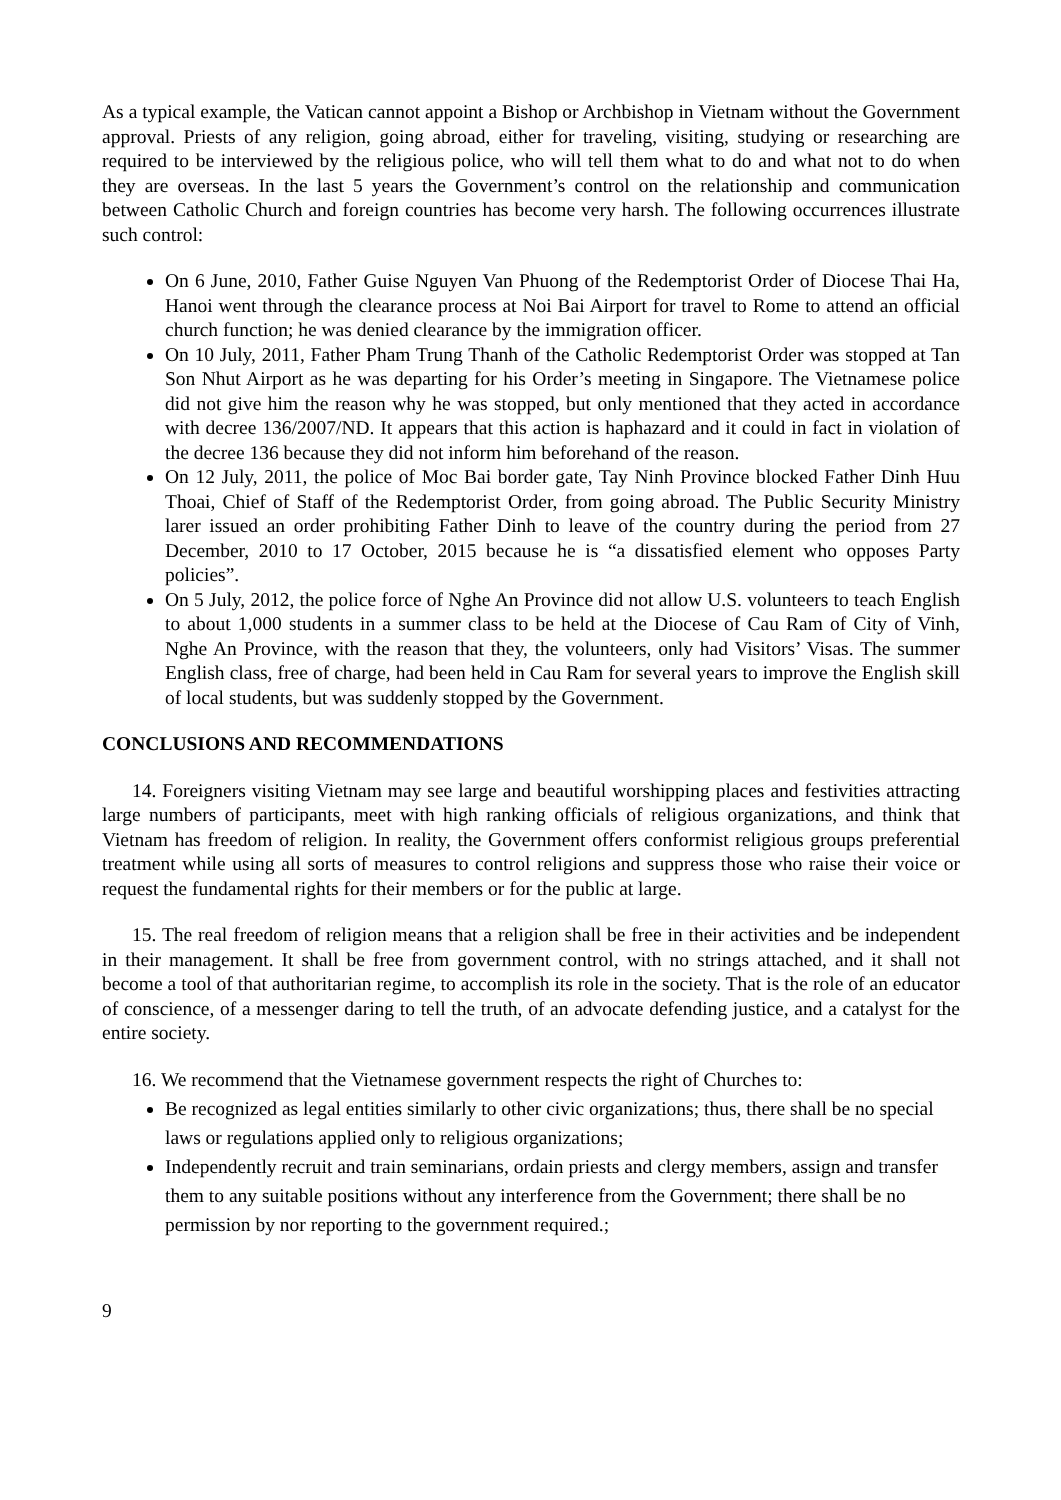As a typical example, the Vatican cannot appoint a Bishop or Archbishop in Vietnam without the Government approval. Priests of any religion, going abroad, either for traveling, visiting, studying or researching are required to be interviewed by the religious police, who will tell them what to do and what not to do when they are overseas. In the last 5 years the Government’s control on the relationship and communication between Catholic Church and foreign countries has become very harsh. The following occurrences illustrate such control:
On 6 June, 2010, Father Guise Nguyen Van Phuong of the Redemptorist Order of Diocese Thai Ha, Hanoi went through the clearance process at Noi Bai Airport for travel to Rome to attend an official church function; he was denied clearance by the immigration officer.
On 10 July, 2011, Father Pham Trung Thanh of the Catholic Redemptorist Order was stopped at Tan Son Nhut Airport as he was departing for his Order’s meeting in Singapore. The Vietnamese police did not give him the reason why he was stopped, but only mentioned that they acted in accordance with decree 136/2007/ND. It appears that this action is haphazard and it could in fact in violation of the decree 136 because they did not inform him beforehand of the reason.
On 12 July, 2011, the police of Moc Bai border gate, Tay Ninh Province blocked Father Dinh Huu Thoai, Chief of Staff of the Redemptorist Order, from going abroad. The Public Security Ministry larer issued an order prohibiting Father Dinh to leave of the country during the period from 27 December, 2010 to 17 October, 2015 because he is “a dissatisfied element who opposes Party policies”.
On 5 July, 2012, the police force of Nghe An Province did not allow U.S. volunteers to teach English to about 1,000 students in a summer class to be held at the Diocese of Cau Ram of City of Vinh, Nghe An Province, with the reason that they, the volunteers, only had Visitors’ Visas. The summer English class, free of charge, had been held in Cau Ram for several years to improve the English skill of local students, but was suddenly stopped by the Government.
CONCLUSIONS AND RECOMMENDATIONS
14. Foreigners visiting Vietnam may see large and beautiful worshipping places and festivities attracting large numbers of participants, meet with high ranking officials of religious organizations, and think that Vietnam has freedom of religion. In reality, the Government offers conformist religious groups preferential treatment while using all sorts of measures to control religions and suppress those who raise their voice or request the fundamental rights for their members or for the public at large.
15. The real freedom of religion means that a religion shall be free in their activities and be independent in their management. It shall be free from government control, with no strings attached, and it shall not become a tool of that authoritarian regime, to accomplish its role in the society. That is the role of an educator of conscience, of a messenger daring to tell the truth, of an advocate defending justice, and a catalyst for the entire society.
16. We recommend that the Vietnamese government respects the right of Churches to:
Be recognized as legal entities similarly to other civic organizations; thus, there shall be no special laws or regulations applied only to religious organizations;
Independently recruit and train seminarians, ordain priests and clergy members, assign and transfer them to any suitable positions without any interference from the Government; there shall be no permission by nor reporting to the government required.;
9